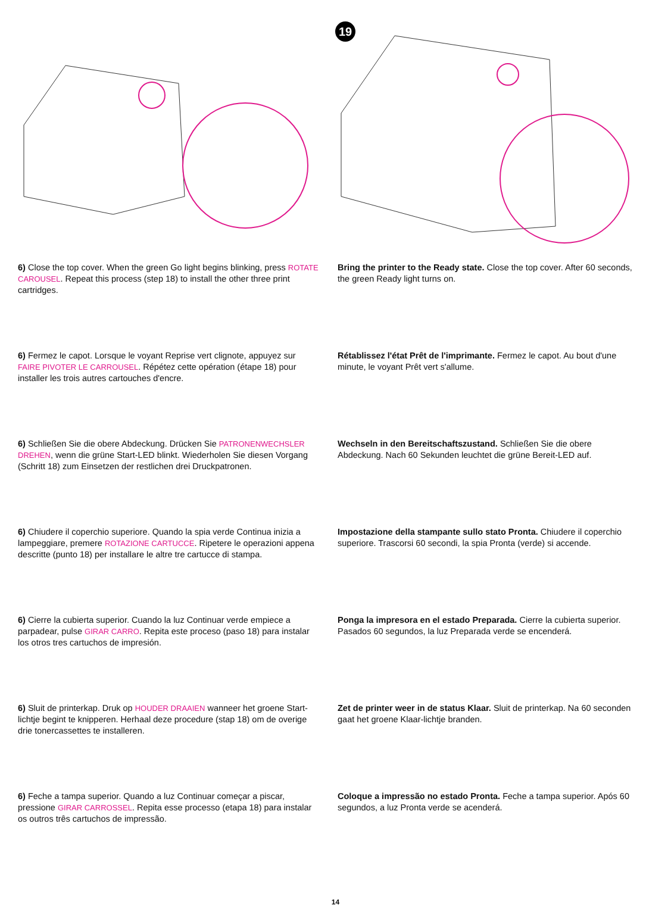19
6) Close the top cover. When the green Go light begins blinking, press ROTATE CAROUSEL. Repeat this process (step 18) to install the other three print cartridges.
Bring the printer to the Ready state. Close the top cover. After 60 seconds, the green Ready light turns on.
6) Fermez le capot. Lorsque le voyant Reprise vert clignote, appuyez sur FAIRE PIVOTER LE CARROUSEL. Répétez cette opération (étape 18) pour installer les trois autres cartouches d'encre.
Rétablissez l'état Prêt de l'imprimante. Fermez le capot. Au bout d'une minute, le voyant Prêt vert s'allume.
6) Schließen Sie die obere Abdeckung. Drücken Sie PATRONENWECHSLER DREHEN, wenn die grüne Start-LED blinkt. Wiederholen Sie diesen Vorgang (Schritt 18) zum Einsetzen der restlichen drei Druckpatronen.
Wechseln in den Bereitschaftszustand. Schließen Sie die obere Abdeckung. Nach 60 Sekunden leuchtet die grüne Bereit-LED auf.
6) Chiudere il coperchio superiore. Quando la spia verde Continua inizia a lampeggiare, premere ROTAZIONE CARTUCCE. Ripetere le operazioni appena descritte (punto 18) per installare le altre tre cartucce di stampa.
Impostazione della stampante sullo stato Pronta. Chiudere il coperchio superiore. Trascorsi 60 secondi, la spia Pronta (verde) si accende.
6) Cierre la cubierta superior. Cuando la luz Continuar verde empiece a parpadear, pulse GIRAR CARRO. Repita este proceso (paso 18) para instalar los otros tres cartuchos de impresión.
Ponga la impresora en el estado Preparada. Cierre la cubierta superior. Pasados 60 segundos, la luz Preparada verde se encenderá.
6) Sluit de printerkap. Druk op HOUDER DRAAIEN wanneer het groene Start-lichtje begint te knipperen. Herhaal deze procedure (stap 18) om de overige drie tonercassettes te installeren.
Zet de printer weer in de status Klaar. Sluit de printerkap. Na 60 seconden gaat het groene Klaar-lichtje branden.
6) Feche a tampa superior. Quando a luz Continuar começar a piscar, pressione GIRAR CARROSSEL. Repita esse processo (etapa 18) para instalar os outros três cartuchos de impressão.
Coloque a impressão no estado Pronta. Feche a tampa superior. Após 60 segundos, a luz Pronta verde se acenderá.
14